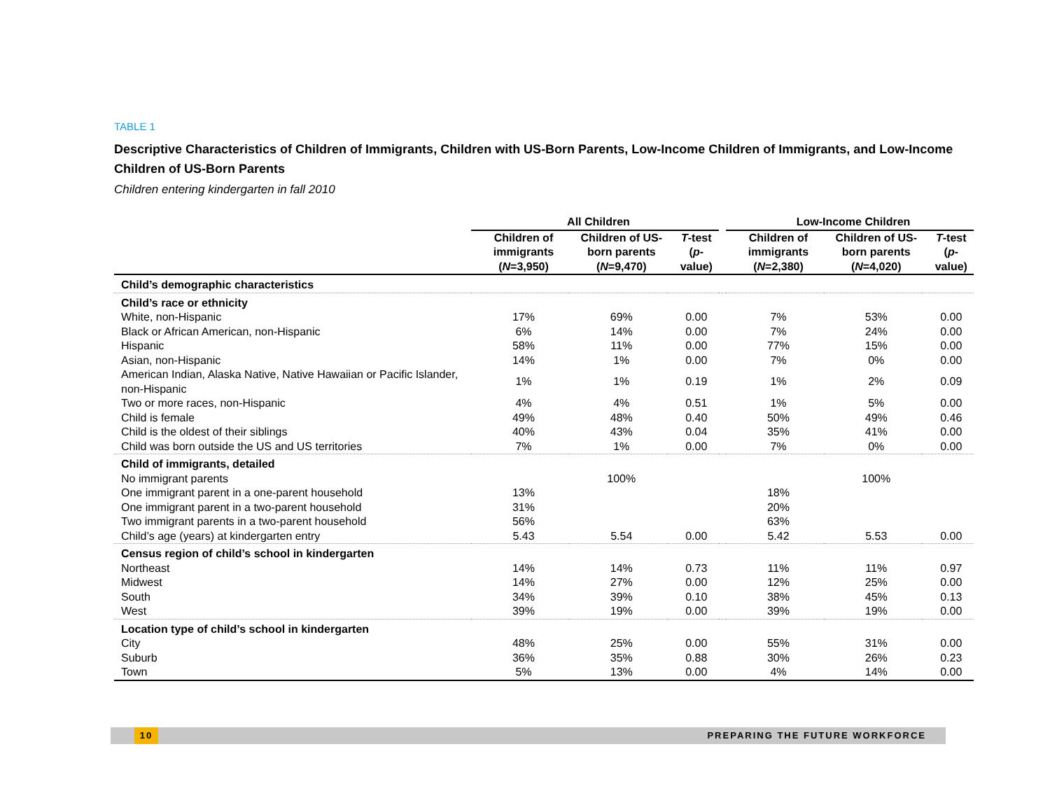TABLE 1
Descriptive Characteristics of Children of Immigrants, Children with US-Born Parents, Low-Income Children of Immigrants, and Low-Income Children of US-Born Parents
Children entering kindergarten in fall 2010
| | All Children | | | | Low-Income Children | | |
| --- | --- | --- | --- | --- | --- | --- | --- |
| | Children of immigrants ( N =3,950) | Children of US-born parents ( N =9,470) | T -test ( p -value) | | Children of immigrants ( N =2,380) | Children of US-born parents ( N =4,020) | T -test ( p -value) |
| Child’s demographic characteristics | | | | | | | |
| Child’s race or ethnicity | | | | | | | |
| White, non-Hispanic | 17% | 69% | 0.00 | | 7% | 53% | 0.00 |
| Black or African American, non-Hispanic | 6% | 14% | 0.00 | | 7% | 24% | 0.00 |
| Hispanic | 58% | 11% | 0.00 | | 77% | 15% | 0.00 |
| Asian, non-Hispanic | 14% | 1% | 0.00 | | 7% | 0% | 0.00 |
| American Indian, Alaska Native, Native Hawaiian or Pacific Islander, non-Hispanic | 1% | 1% | 0.19 | | 1% | 2% | 0.09 |
| Two or more races, non-Hispanic | 4% | 4% | 0.51 | | 1% | 5% | 0.00 |
| Child is female | 49% | 48% | 0.40 | | 50% | 49% | 0.46 |
| Child is the oldest of their siblings | 40% | 43% | 0.04 | | 35% | 41% | 0.00 |
| Child was born outside the US and US territories | 7% | 1% | 0.00 | | 7% | 0% | 0.00 |
| Child of immigrants, detailed | | | | | | | |
| No immigrant parents | | 100% | | | | 100% | |
| One immigrant parent in a one-parent household | 13% | | | | 18% | | |
| One immigrant parent in a two-parent household | 31% | | | | 20% | | |
| Two immigrant parents in a two-parent household | 56% | | | | 63% | | |
| Child’s age (years) at kindergarten entry | 5.43 | 5.54 | 0.00 | | 5.42 | 5.53 | 0.00 |
| Census region of child’s school in kindergarten | | | | | | | |
| Northeast | 14% | 14% | 0.73 | | 11% | 11% | 0.97 |
| Midwest | 14% | 27% | 0.00 | | 12% | 25% | 0.00 |
| South | 34% | 39% | 0.10 | | 38% | 45% | 0.13 |
| West | 39% | 19% | 0.00 | | 39% | 19% | 0.00 |
| Location type of child’s school in kindergarten | | | | | | | |
| City | 48% | 25% | 0.00 | | 55% | 31% | 0.00 |
| Suburb | 36% | 35% | 0.88 | | 30% | 26% | 0.23 |
| Town | 5% | 13% | 0.00 | | 4% | 14% | 0.00 |
10 PREPARING THE FUTURE WORKFORCE